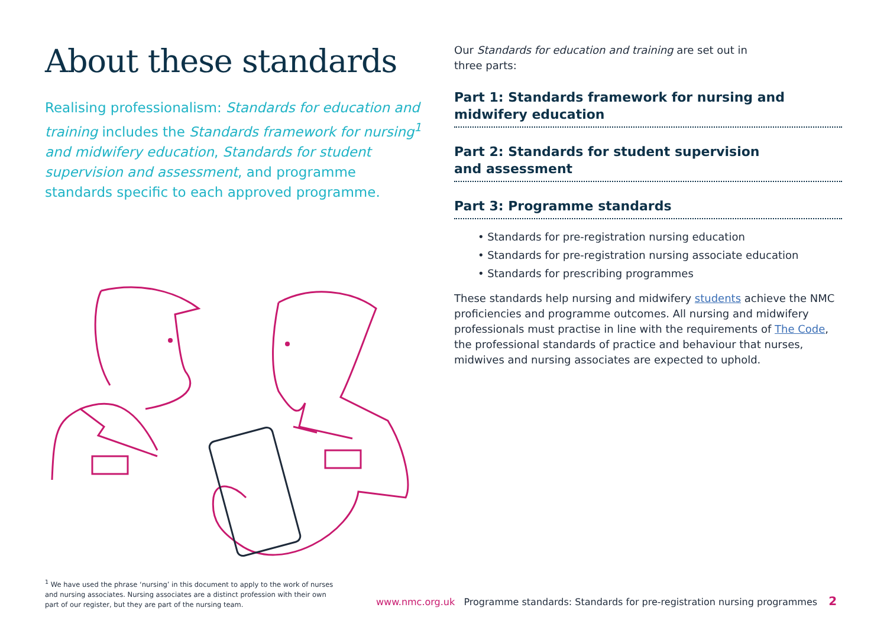About these standards
Realising professionalism: Standards for education and training includes the Standards framework for nursing<sup>1</sup> and midwifery education, Standards for student supervision and assessment, and programme standards specific to each approved programme.
Our Standards for education and training are set out in
three parts:
Part 1: Standards framework for nursing and midwifery education
Part 2: Standards for student supervision
and assessment
Part 3: Programme standards
• Standards for pre-registration nursing education
• Standards for pre-registration nursing associate education
• Standards for prescribing programmes
These standards help nursing and midwifery students achieve the NMC proficiencies and programme outcomes. All nursing and midwifery professionals must practise in line with the requirements of The Code, the professional standards of practice and behaviour that nurses, midwives and nursing associates are expected to uphold.
<sup>1</sup> We have used the phrase ‘nursing’ in this document to apply to the work of nurses and nursing associates. Nursing associates are a distinct profession with their own part of our register, but they are part of the nursing team.
www.nmc.org.uk Programme standards: Standards for pre-registration nursing programmes 2